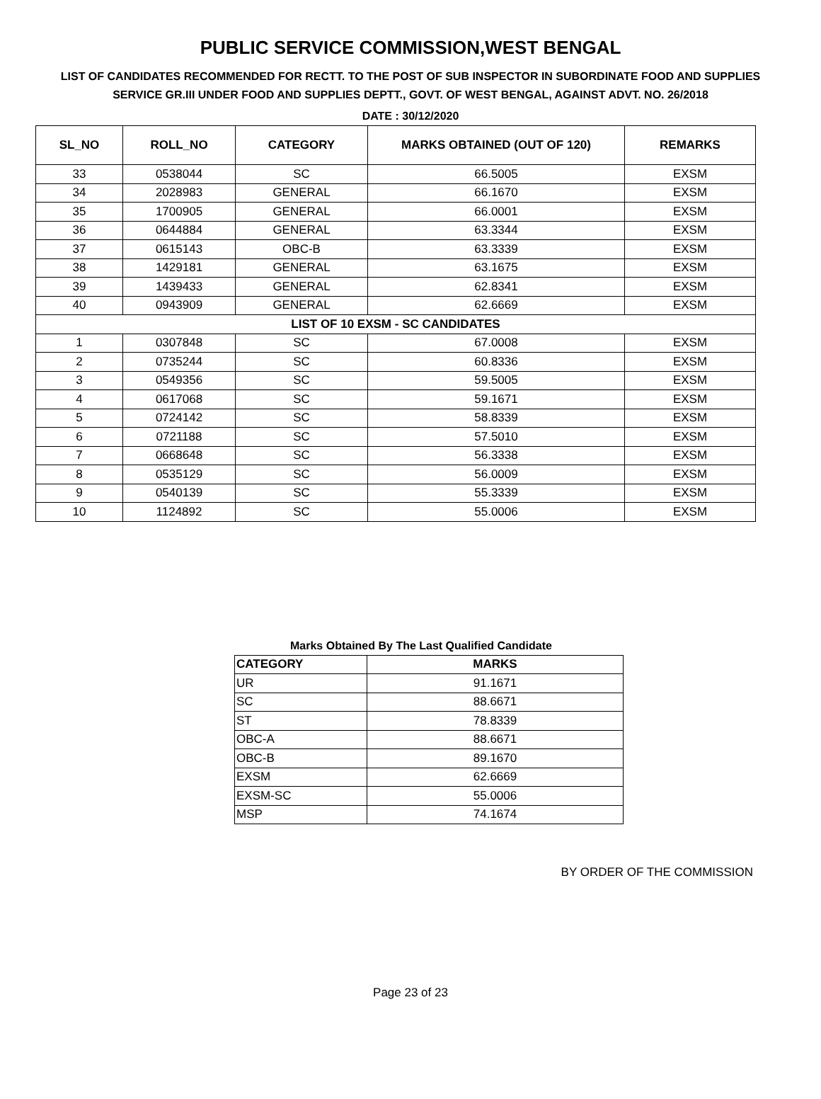PUBLIC SERVICE COMMISSION,WEST BENGAL
LIST OF CANDIDATES RECOMMENDED FOR RECTT. TO THE POST OF SUB INSPECTOR IN SUBORDINATE FOOD AND SUPPLIES SERVICE GR.III UNDER FOOD AND SUPPLIES DEPTT., GOVT. OF WEST BENGAL, AGAINST ADVT. NO. 26/2018
DATE : 30/12/2020
| SL_NO | ROLL_NO | CATEGORY | MARKS OBTAINED (OUT OF 120) | REMARKS |
| --- | --- | --- | --- | --- |
| 33 | 0538044 | SC | 66.5005 | EXSM |
| 34 | 2028983 | GENERAL | 66.1670 | EXSM |
| 35 | 1700905 | GENERAL | 66.0001 | EXSM |
| 36 | 0644884 | GENERAL | 63.3344 | EXSM |
| 37 | 0615143 | OBC-B | 63.3339 | EXSM |
| 38 | 1429181 | GENERAL | 63.1675 | EXSM |
| 39 | 1439433 | GENERAL | 62.8341 | EXSM |
| 40 | 0943909 | GENERAL | 62.6669 | EXSM |
| LIST OF 10 EXSM - SC CANDIDATES | | | | |
| 1 | 0307848 | SC | 67.0008 | EXSM |
| 2 | 0735244 | SC | 60.8336 | EXSM |
| 3 | 0549356 | SC | 59.5005 | EXSM |
| 4 | 0617068 | SC | 59.1671 | EXSM |
| 5 | 0724142 | SC | 58.8339 | EXSM |
| 6 | 0721188 | SC | 57.5010 | EXSM |
| 7 | 0668648 | SC | 56.3338 | EXSM |
| 8 | 0535129 | SC | 56.0009 | EXSM |
| 9 | 0540139 | SC | 55.3339 | EXSM |
| 10 | 1124892 | SC | 55.0006 | EXSM |
Marks Obtained By The Last Qualified Candidate
| CATEGORY | MARKS |
| --- | --- |
| UR | 91.1671 |
| SC | 88.6671 |
| ST | 78.8339 |
| OBC-A | 88.6671 |
| OBC-B | 89.1670 |
| EXSM | 62.6669 |
| EXSM-SC | 55.0006 |
| MSP | 74.1674 |
BY ORDER OF THE COMMISSION
Page 23 of 23